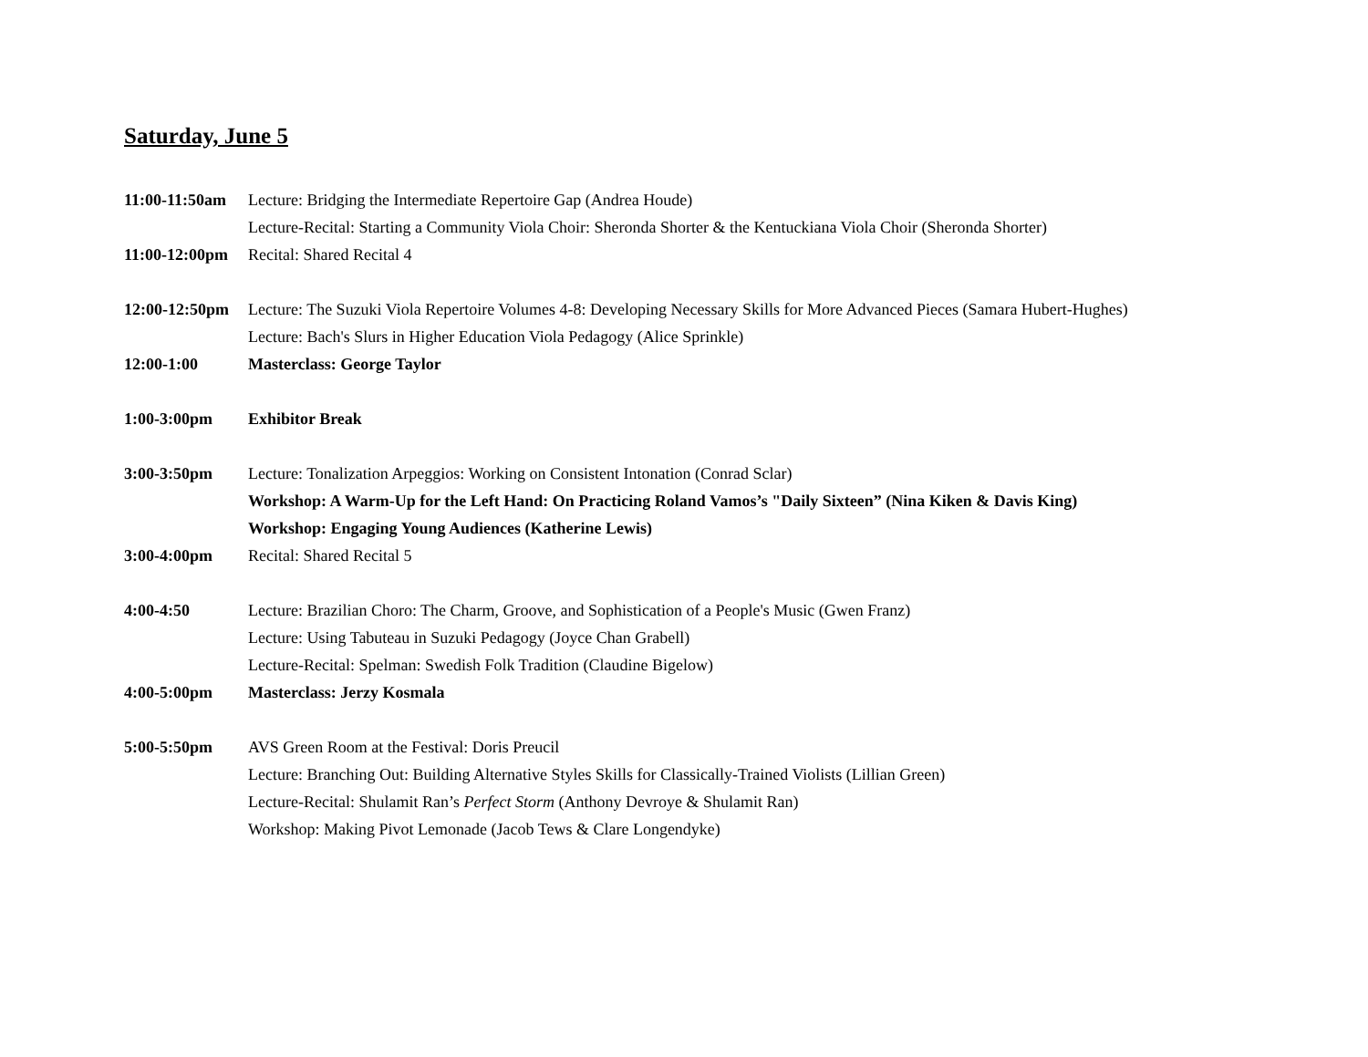Saturday, June 5
11:00-11:50am
Lecture: Bridging the Intermediate Repertoire Gap (Andrea Houde)
Lecture-Recital: Starting a Community Viola Choir: Sheronda Shorter & the Kentuckiana Viola Choir (Sheronda Shorter)
11:00-12:00pm
Recital: Shared Recital 4
12:00-12:50pm
Lecture: The Suzuki Viola Repertoire Volumes 4-8: Developing Necessary Skills for More Advanced Pieces (Samara Hubert-Hughes)
Lecture: Bach's Slurs in Higher Education Viola Pedagogy (Alice Sprinkle)
12:00-1:00 Masterclass: George Taylor
1:00-3:00pm Exhibitor Break
3:00-3:50pm Lecture: Tonalization Arpeggios: Working on Consistent Intonation (Conrad Sclar)
Workshop: A Warm-Up for the Left Hand: On Practicing Roland Vamos’s "Daily Sixteen” (Nina Kiken & Davis King)
Workshop: Engaging Young Audiences (Katherine Lewis)
3:00-4:00pm Recital: Shared Recital 5
4:00-4:50 Lecture: Brazilian Choro: The Charm, Groove, and Sophistication of a People's Music (Gwen Franz)
Lecture: Using Tabuteau in Suzuki Pedagogy (Joyce Chan Grabell)
Lecture-Recital: Spelman: Swedish Folk Tradition (Claudine Bigelow)
4:00-5:00pm Masterclass: Jerzy Kosmala
5:00-5:50pm AVS Green Room at the Festival: Doris Preucil
Lecture: Branching Out: Building Alternative Styles Skills for Classically-Trained Violists (Lillian Green)
Lecture-Recital: Shulamit Ran’s Perfect Storm (Anthony Devroye & Shulamit Ran)
Workshop: Making Pivot Lemonade (Jacob Tews & Clare Longendyke)